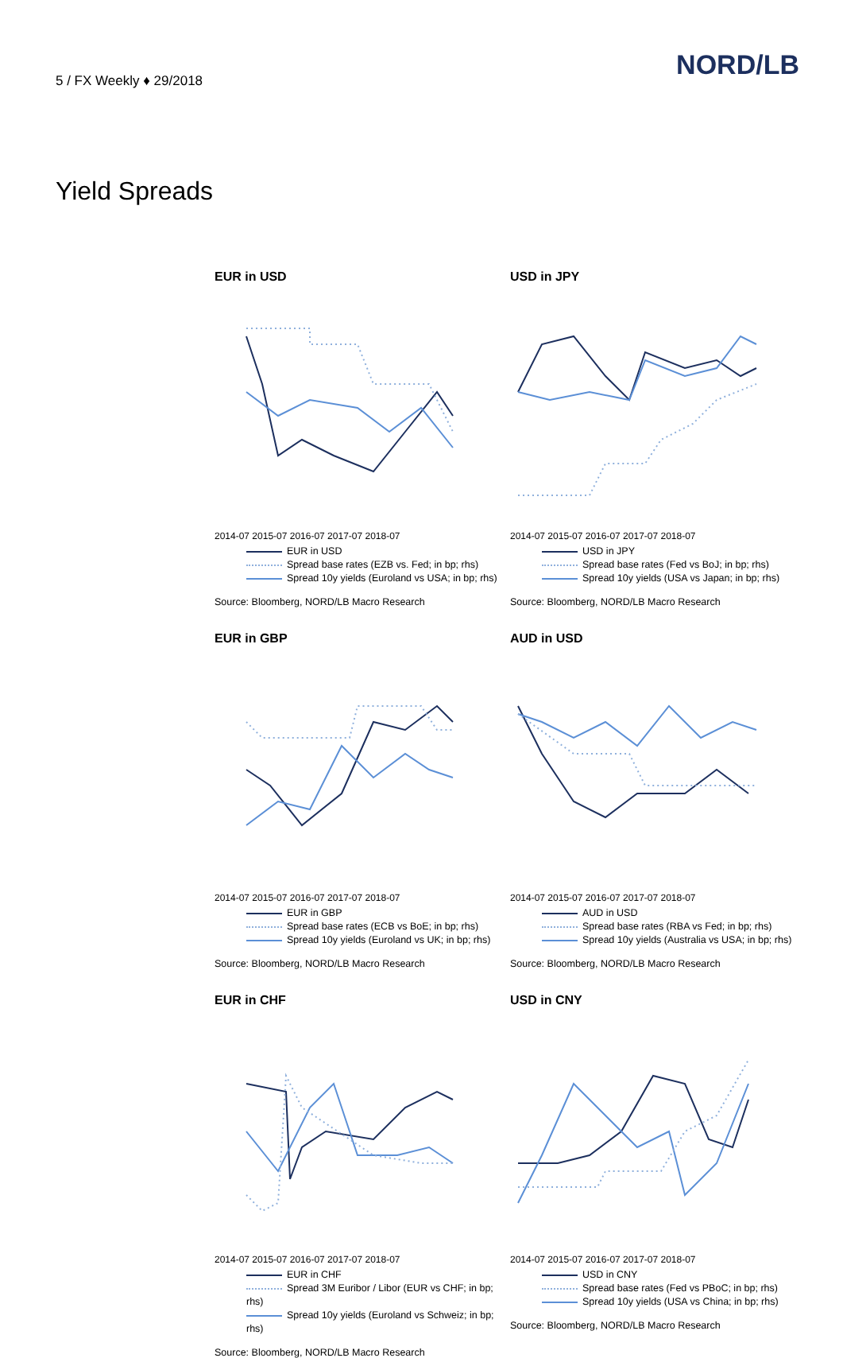5 / FX Weekly ♦ 29/2018
NORD/LB
Yield Spreads
EUR in USD
2014-07 2015-07 2016-07 2017-07 2018-07
EUR in USD
Spread base rates (EZB vs. Fed; in bp; rhs)
Spread 10y yields (Euroland vs USA; in bp; rhs)
Source: Bloomberg, NORD/LB Macro Research
USD in JPY
2014-07 2015-07 2016-07 2017-07 2018-07
USD in JPY
Spread base rates (Fed vs BoJ; in bp; rhs)
Spread 10y yields (USA vs Japan; in bp; rhs)
Source: Bloomberg, NORD/LB Macro Research
EUR in GBP
2014-07 2015-07 2016-07 2017-07 2018-07
EUR in GBP
Spread base rates (ECB vs BoE; in bp; rhs)
Spread 10y yields (Euroland vs UK; in bp; rhs)
Source: Bloomberg, NORD/LB Macro Research
AUD in USD
2014-07 2015-07 2016-07 2017-07 2018-07
AUD in USD
Spread base rates (RBA vs Fed; in bp; rhs)
Spread 10y yields (Australia vs USA; in bp; rhs)
Source: Bloomberg, NORD/LB Macro Research
EUR in CHF
2014-07 2015-07 2016-07 2017-07 2018-07
EUR in CHF
Spread 3M Euribor / Libor (EUR vs CHF; in bp; rhs)
Spread 10y yields (Euroland vs Schweiz; in bp; rhs)
Source: Bloomberg, NORD/LB Macro Research
USD in CNY
2014-07 2015-07 2016-07 2017-07 2018-07
USD in CNY
Spread base rates (Fed vs PBoC; in bp; rhs)
Spread 10y yields (USA vs China; in bp; rhs)
Source: Bloomberg, NORD/LB Macro Research